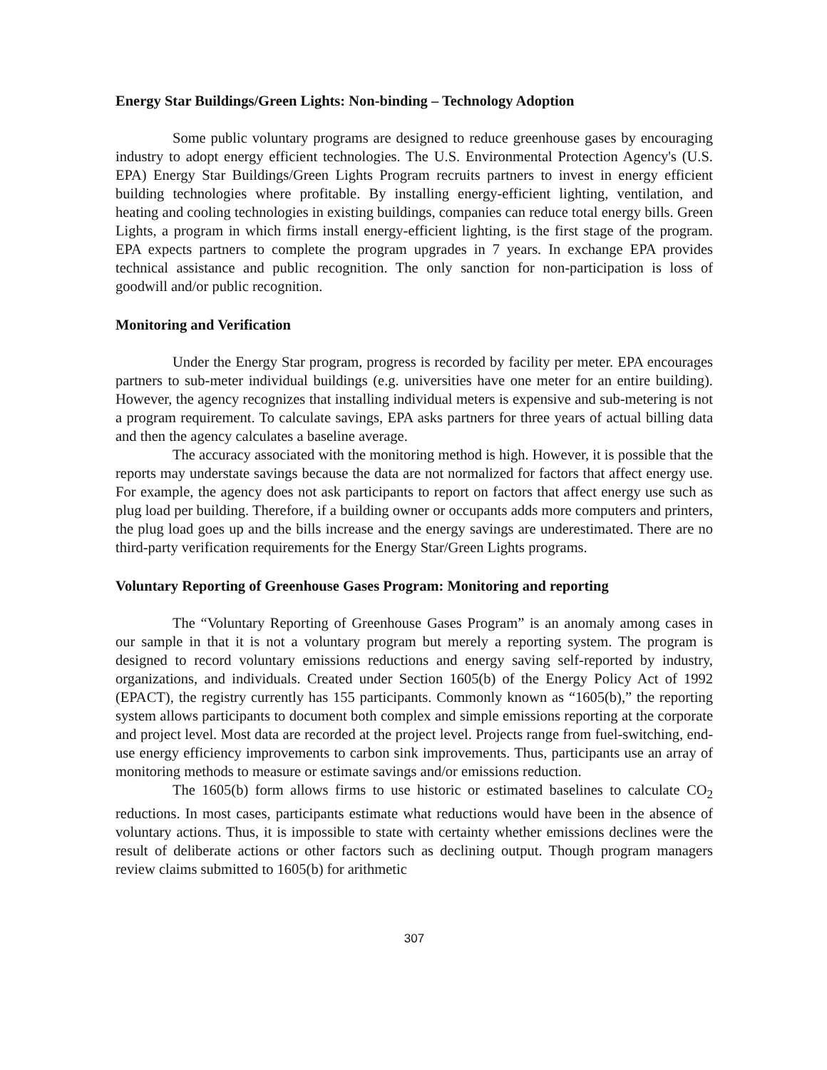Energy Star Buildings/Green Lights: Non-binding – Technology Adoption
Some public voluntary programs are designed to reduce greenhouse gases by encouraging industry to adopt energy efficient technologies. The U.S. Environmental Protection Agency's (U.S. EPA) Energy Star Buildings/Green Lights Program recruits partners to invest in energy efficient building technologies where profitable. By installing energy-efficient lighting, ventilation, and heating and cooling technologies in existing buildings, companies can reduce total energy bills. Green Lights, a program in which firms install energy-efficient lighting, is the first stage of the program. EPA expects partners to complete the program upgrades in 7 years. In exchange EPA provides technical assistance and public recognition. The only sanction for non-participation is loss of goodwill and/or public recognition.
Monitoring and Verification
Under the Energy Star program, progress is recorded by facility per meter. EPA encourages partners to sub-meter individual buildings (e.g. universities have one meter for an entire building). However, the agency recognizes that installing individual meters is expensive and sub-metering is not a program requirement. To calculate savings, EPA asks partners for three years of actual billing data and then the agency calculates a baseline average.
The accuracy associated with the monitoring method is high. However, it is possible that the reports may understate savings because the data are not normalized for factors that affect energy use. For example, the agency does not ask participants to report on factors that affect energy use such as plug load per building. Therefore, if a building owner or occupants adds more computers and printers, the plug load goes up and the bills increase and the energy savings are underestimated. There are no third-party verification requirements for the Energy Star/Green Lights programs.
Voluntary Reporting of Greenhouse Gases Program: Monitoring and reporting
The “Voluntary Reporting of Greenhouse Gases Program” is an anomaly among cases in our sample in that it is not a voluntary program but merely a reporting system. The program is designed to record voluntary emissions reductions and energy saving self-reported by industry, organizations, and individuals. Created under Section 1605(b) of the Energy Policy Act of 1992 (EPACT), the registry currently has 155 participants. Commonly known as “1605(b),” the reporting system allows participants to document both complex and simple emissions reporting at the corporate and project level. Most data are recorded at the project level. Projects range from fuel-switching, end-use energy efficiency improvements to carbon sink improvements. Thus, participants use an array of monitoring methods to measure or estimate savings and/or emissions reduction.
The 1605(b) form allows firms to use historic or estimated baselines to calculate CO<sub>2</sub> reductions. In most cases, participants estimate what reductions would have been in the absence of voluntary actions. Thus, it is impossible to state with certainty whether emissions declines were the result of deliberate actions or other factors such as declining output. Though program managers review claims submitted to 1605(b) for arithmetic
307